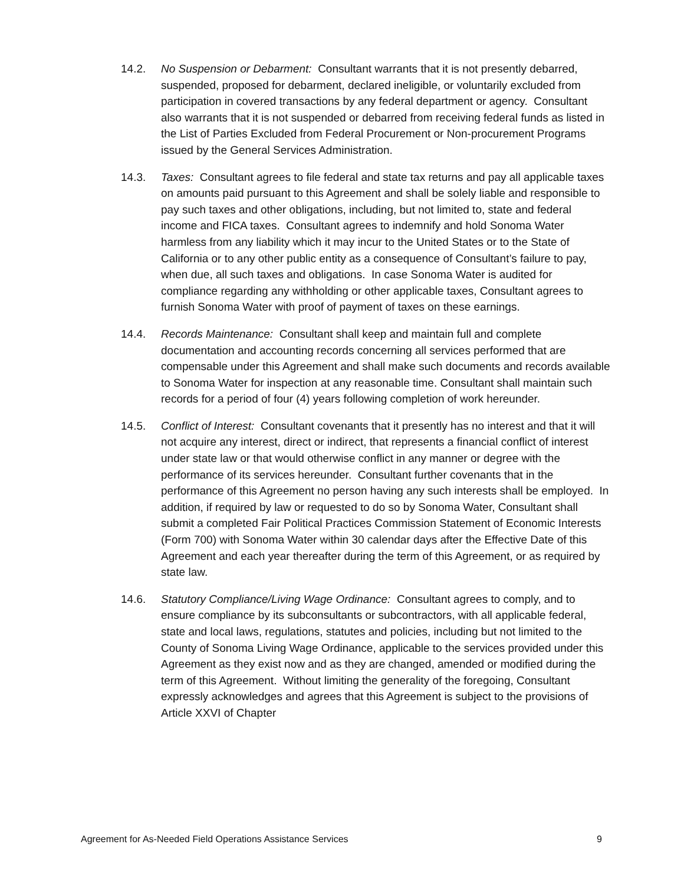14.2. No Suspension or Debarment: Consultant warrants that it is not presently debarred, suspended, proposed for debarment, declared ineligible, or voluntarily excluded from participation in covered transactions by any federal department or agency. Consultant also warrants that it is not suspended or debarred from receiving federal funds as listed in the List of Parties Excluded from Federal Procurement or Non-procurement Programs issued by the General Services Administration.
14.3. Taxes: Consultant agrees to file federal and state tax returns and pay all applicable taxes on amounts paid pursuant to this Agreement and shall be solely liable and responsible to pay such taxes and other obligations, including, but not limited to, state and federal income and FICA taxes. Consultant agrees to indemnify and hold Sonoma Water harmless from any liability which it may incur to the United States or to the State of California or to any other public entity as a consequence of Consultant’s failure to pay, when due, all such taxes and obligations. In case Sonoma Water is audited for compliance regarding any withholding or other applicable taxes, Consultant agrees to furnish Sonoma Water with proof of payment of taxes on these earnings.
14.4. Records Maintenance: Consultant shall keep and maintain full and complete documentation and accounting records concerning all services performed that are compensable under this Agreement and shall make such documents and records available to Sonoma Water for inspection at any reasonable time. Consultant shall maintain such records for a period of four (4) years following completion of work hereunder.
14.5. Conflict of Interest: Consultant covenants that it presently has no interest and that it will not acquire any interest, direct or indirect, that represents a financial conflict of interest under state law or that would otherwise conflict in any manner or degree with the performance of its services hereunder. Consultant further covenants that in the performance of this Agreement no person having any such interests shall be employed. In addition, if required by law or requested to do so by Sonoma Water, Consultant shall submit a completed Fair Political Practices Commission Statement of Economic Interests (Form 700) with Sonoma Water within 30 calendar days after the Effective Date of this Agreement and each year thereafter during the term of this Agreement, or as required by state law.
14.6. Statutory Compliance/Living Wage Ordinance: Consultant agrees to comply, and to ensure compliance by its subconsultants or subcontractors, with all applicable federal, state and local laws, regulations, statutes and policies, including but not limited to the County of Sonoma Living Wage Ordinance, applicable to the services provided under this Agreement as they exist now and as they are changed, amended or modified during the term of this Agreement. Without limiting the generality of the foregoing, Consultant expressly acknowledges and agrees that this Agreement is subject to the provisions of Article XXVI of Chapter
Agreement for As-Needed Field Operations Assistance Services 9